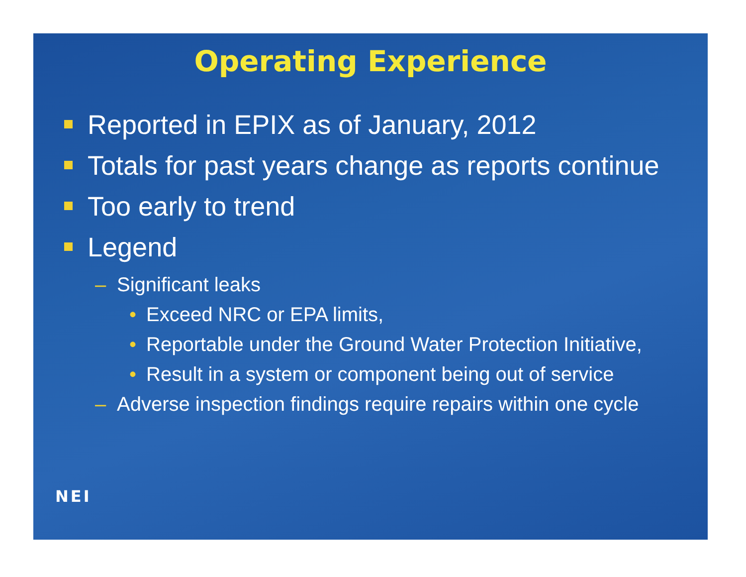Operating Experience
Reported in EPIX as of January, 2012
Totals for past years change as reports continue
Too early to trend
Legend
– Significant leaks
• Exceed NRC or EPA limits,
• Reportable under the Ground Water Protection Initiative,
• Result in a system or component being out of service
– Adverse inspection findings require repairs within one cycle
NEI